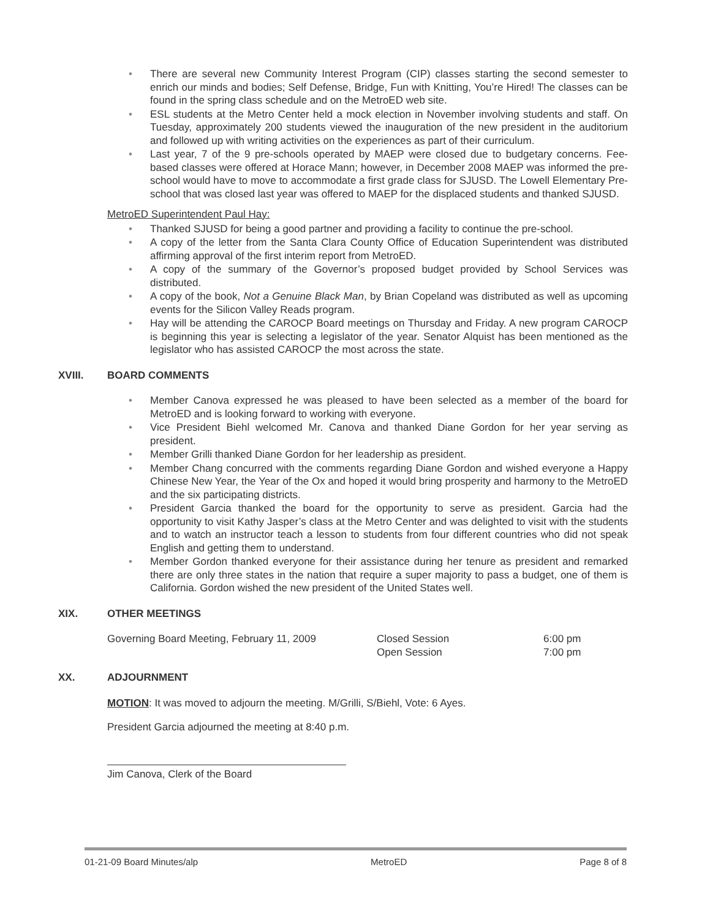• There are several new Community Interest Program (CIP) classes starting the second semester to enrich our minds and bodies; Self Defense, Bridge, Fun with Knitting, You’re Hired! The classes can be found in the spring class schedule and on the MetroED web site.
• ESL students at the Metro Center held a mock election in November involving students and staff. On Tuesday, approximately 200 students viewed the inauguration of the new president in the auditorium and followed up with writing activities on the experiences as part of their curriculum.
• Last year, 7 of the 9 pre-schools operated by MAEP were closed due to budgetary concerns. Fee-based classes were offered at Horace Mann; however, in December 2008 MAEP was informed the pre-school would have to move to accommodate a first grade class for SJUSD. The Lowell Elementary Pre-school that was closed last year was offered to MAEP for the displaced students and thanked SJUSD.
MetroED Superintendent Paul Hay:
• Thanked SJUSD for being a good partner and providing a facility to continue the pre-school.
• A copy of the letter from the Santa Clara County Office of Education Superintendent was distributed affirming approval of the first interim report from MetroED.
• A copy of the summary of the Governor’s proposed budget provided by School Services was distributed.
• A copy of the book, Not a Genuine Black Man, by Brian Copeland was distributed as well as upcoming events for the Silicon Valley Reads program.
• Hay will be attending the CAROCP Board meetings on Thursday and Friday. A new program CAROCP is beginning this year is selecting a legislator of the year. Senator Alquist has been mentioned as the legislator who has assisted CAROCP the most across the state.
XVIII. BOARD COMMENTS
• Member Canova expressed he was pleased to have been selected as a member of the board for MetroED and is looking forward to working with everyone.
• Vice President Biehl welcomed Mr. Canova and thanked Diane Gordon for her year serving as president.
• Member Grilli thanked Diane Gordon for her leadership as president.
• Member Chang concurred with the comments regarding Diane Gordon and wished everyone a Happy Chinese New Year, the Year of the Ox and hoped it would bring prosperity and harmony to the MetroED and the six participating districts.
• President Garcia thanked the board for the opportunity to serve as president. Garcia had the opportunity to visit Kathy Jasper’s class at the Metro Center and was delighted to visit with the students and to watch an instructor teach a lesson to students from four different countries who did not speak English and getting them to understand.
• Member Gordon thanked everyone for their assistance during her tenure as president and remarked there are only three states in the nation that require a super majority to pass a budget, one of them is California. Gordon wished the new president of the United States well.
XIX. OTHER MEETINGS
Governing Board Meeting, February 11, 2009 Closed Session
Open Session 6:00 pm
7:00 pm
XX. ADJOURNMENT
MOTION: It was moved to adjourn the meeting. M/Grilli, S/Biehl, Vote: 6 Ayes.
President Garcia adjourned the meeting at 8:40 p.m.
Jim Canova, Clerk of the Board
01-21-09 Board Minutes/alp MetroED Page 8 of 8